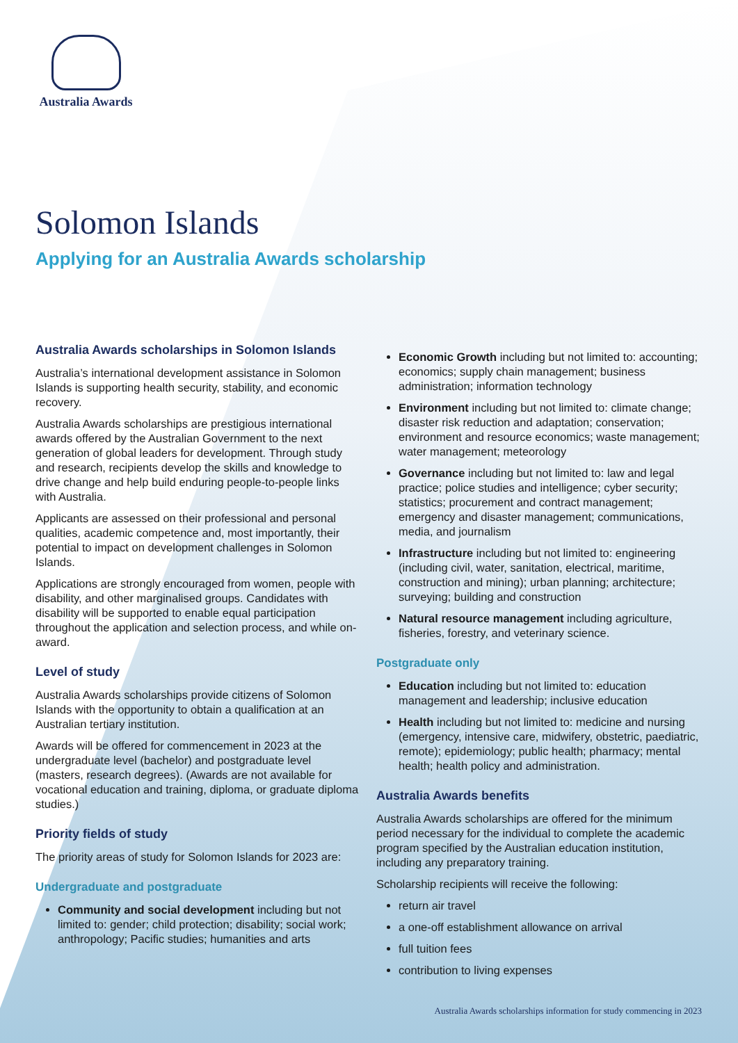Australia Awards
Solomon Islands
Applying for an Australia Awards scholarship
Australia Awards scholarships in Solomon Islands
Australia’s international development assistance in Solomon Islands is supporting health security, stability, and economic recovery.
Australia Awards scholarships are prestigious international awards offered by the Australian Government to the next generation of global leaders for development. Through study and research, recipients develop the skills and knowledge to drive change and help build enduring people-to-people links with Australia.
Applicants are assessed on their professional and personal qualities, academic competence and, most importantly, their potential to impact on development challenges in Solomon Islands.
Applications are strongly encouraged from women, people with disability, and other marginalised groups. Candidates with disability will be supported to enable equal participation throughout the application and selection process, and while on-award.
Level of study
Australia Awards scholarships provide citizens of Solomon Islands with the opportunity to obtain a qualification at an Australian tertiary institution.
Awards will be offered for commencement in 2023 at the undergraduate level (bachelor) and postgraduate level (masters, research degrees). (Awards are not available for vocational education and training, diploma, or graduate diploma studies.)
Priority fields of study
The priority areas of study for Solomon Islands for 2023 are:
Undergraduate and postgraduate
Community and social development including but not limited to: gender; child protection; disability; social work; anthropology; Pacific studies; humanities and arts
Economic Growth including but not limited to: accounting; economics; supply chain management; business administration; information technology
Environment including but not limited to: climate change; disaster risk reduction and adaptation; conservation; environment and resource economics; waste management; water management; meteorology
Governance including but not limited to: law and legal practice; police studies and intelligence; cyber security; statistics; procurement and contract management; emergency and disaster management; communications, media, and journalism
Infrastructure including but not limited to: engineering (including civil, water, sanitation, electrical, maritime, construction and mining); urban planning; architecture; surveying; building and construction
Natural resource management including agriculture, fisheries, forestry, and veterinary science.
Postgraduate only
Education including but not limited to: education management and leadership; inclusive education
Health including but not limited to: medicine and nursing (emergency, intensive care, midwifery, obstetric, paediatric, remote); epidemiology; public health; pharmacy; mental health; health policy and administration.
Australia Awards benefits
Australia Awards scholarships are offered for the minimum period necessary for the individual to complete the academic program specified by the Australian education institution, including any preparatory training.
Scholarship recipients will receive the following:
return air travel
a one-off establishment allowance on arrival
full tuition fees
contribution to living expenses
Australia Awards scholarships information for study commencing in 2023